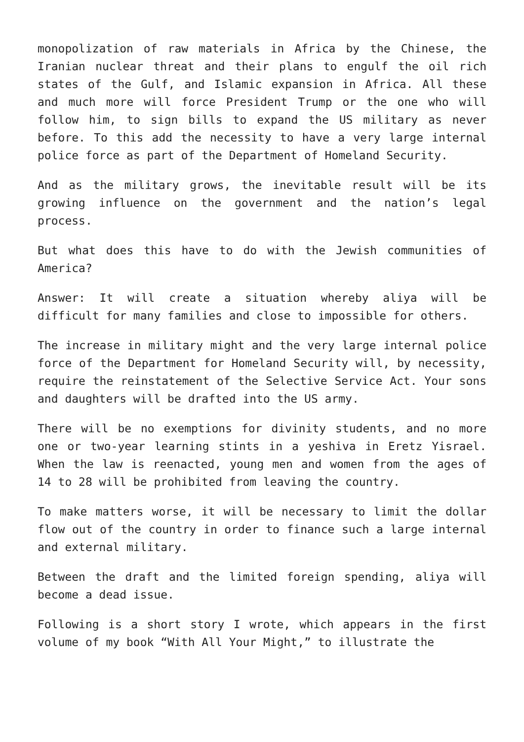monopolization of raw materials in Africa by the Chinese, the Iranian nuclear threat and their plans to engulf the oil rich states of the Gulf, and Islamic expansion in Africa. All these and much more will force President Trump or the one who will follow him, to sign bills to expand the US military as never before. To this add the necessity to have a very large internal police force as part of the Department of Homeland Security.
And as the military grows, the inevitable result will be its growing influence on the government and the nation’s legal process.
But what does this have to do with the Jewish communities of America?
Answer: It will create a situation whereby aliya will be difficult for many families and close to impossible for others.
The increase in military might and the very large internal police force of the Department for Homeland Security will, by necessity, require the reinstatement of the Selective Service Act. Your sons and daughters will be drafted into the US army.
There will be no exemptions for divinity students, and no more one or two-year learning stints in a yeshiva in Eretz Yisrael. When the law is reenacted, young men and women from the ages of 14 to 28 will be prohibited from leaving the country.
To make matters worse, it will be necessary to limit the dollar flow out of the country in order to finance such a large internal and external military.
Between the draft and the limited foreign spending, aliya will become a dead issue.
Following is a short story I wrote, which appears in the first volume of my book “With All Your Might,” to illustrate the